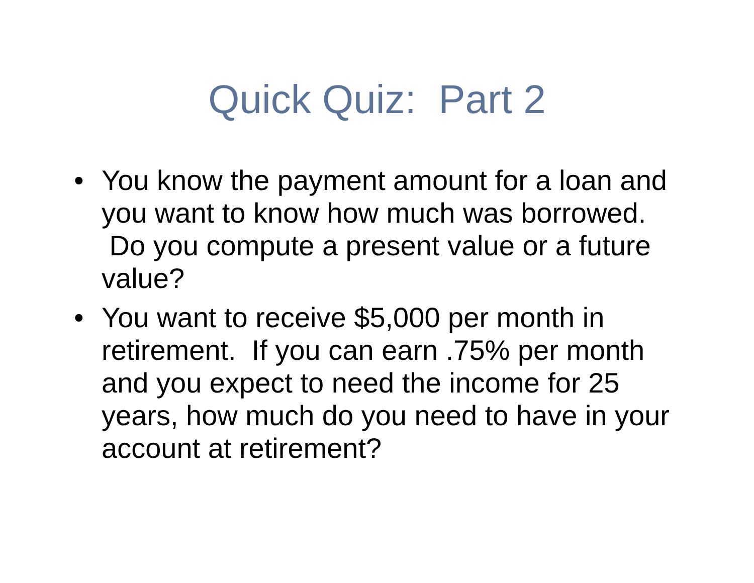Quick Quiz: Part 2
• You know the payment amount for a loan and you want to know how much was borrowed. Do you compute a present value or a future value?
• You want to receive $5,000 per month in retirement. If you can earn .75% per month and you expect to need the income for 25 years, how much do you need to have in your account at retirement?